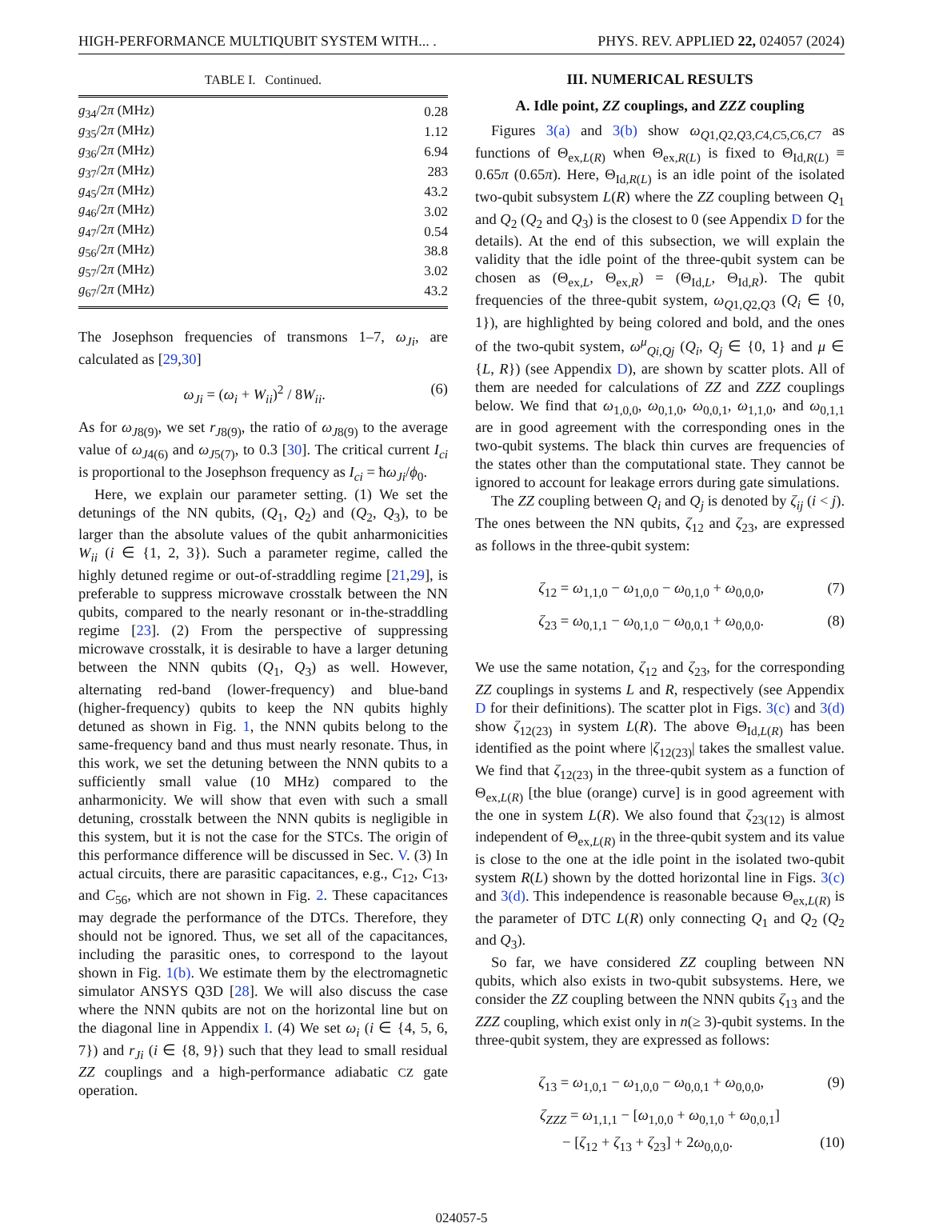HIGH-PERFORMANCE MULTIQUBIT SYSTEM WITH... . PHYS. REV. APPLIED 22, 024057 (2024)
TABLE I. Continued.
| g<sub>34</sub>/2 π (MHz) | 0.28 |
| g<sub>35</sub>/2 π (MHz) | 1.12 |
| g<sub>36</sub>/2 π (MHz) | 6.94 |
| g<sub>37</sub>/2 π (MHz) | 283 |
| g<sub>45</sub>/2 π (MHz) | 43.2 |
| g<sub>46</sub>/2 π (MHz) | 3.02 |
| g<sub>47</sub>/2 π (MHz) | 0.54 |
| g<sub>56</sub>/2 π (MHz) | 38.8 |
| g<sub>57</sub>/2 π (MHz) | 3.02 |
| g<sub>67</sub>/2 π (MHz) | 43.2 |
The Josephson frequencies of transmons 1–7, ω<sub>Ji</sub>, are calculated as [29,30]
ω<sub>Ji</sub> = (ω<sub>i</sub> + W<sub>ii</sub>)<sup>2</sup> / 8W<sub>ii</sub>. (6)
As for ω<sub>J8(9)</sub>, we set r<sub>J8(9)</sub>, the ratio of ω<sub>J8(9)</sub> to the average value of ω<sub>J4(6)</sub> and ω<sub>J5(7)</sub>, to 0.3 [30]. The critical current I<sub>ci</sub> is proportional to the Josephson frequency as I<sub>ci</sub> = ħω<sub>Ji</sub>/ϕ<sub>0</sub>.
Here, we explain our parameter setting. (1) We set the detunings of the NN qubits, (Q<sub>1</sub>, Q<sub>2</sub>) and (Q<sub>2</sub>, Q<sub>3</sub>), to be larger than the absolute values of the qubit anharmonicities W<sub>ii</sub> (i ∈ {1, 2, 3}). Such a parameter regime, called the highly detuned regime or out-of-straddling regime [21,29], is preferable to suppress microwave crosstalk between the NN qubits, compared to the nearly resonant or in-the-straddling regime [23]. (2) From the perspective of suppressing microwave crosstalk, it is desirable to have a larger detuning between the NNN qubits (Q<sub>1</sub>, Q<sub>3</sub>) as well. However, alternating red-band (lower-frequency) and blue-band (higher-frequency) qubits to keep the NN qubits highly detuned as shown in Fig. 1, the NNN qubits belong to the same-frequency band and thus must nearly resonate. Thus, in this work, we set the detuning between the NNN qubits to a sufficiently small value (10 MHz) compared to the anharmonicity. We will show that even with such a small detuning, crosstalk between the NNN qubits is negligible in this system, but it is not the case for the STCs. The origin of this performance difference will be discussed in Sec. V. (3) In actual circuits, there are parasitic capacitances, e.g., C<sub>12</sub>, C<sub>13</sub>, and C<sub>56</sub>, which are not shown in Fig. 2. These capacitances may degrade the performance of the DTCs. Therefore, they should not be ignored. Thus, we set all of the capacitances, including the parasitic ones, to correspond to the layout shown in Fig. 1(b). We estimate them by the electromagnetic simulator ANSYS Q3D [28]. We will also discuss the case where the NNN qubits are not on the horizontal line but on the diagonal line in Appendix I. (4) We set ω<sub>i</sub> (i ∈ {4, 5, 6, 7}) and r<sub>Ji</sub> (i ∈ {8, 9}) such that they lead to small residual ZZ couplings and a high-performance adiabatic CZ gate operation.
III. NUMERICAL RESULTS
A. Idle point, ZZ couplings, and ZZZ coupling
Figures 3(a) and 3(b) show ω<sub>Q1,Q2,Q3,C4,C5,C6,C7</sub> as functions of Θ<sub>ex,L(R)</sub> when Θ<sub>ex,R(L)</sub> is fixed to Θ<sub>Id,R(L)</sub> ≡ 0.65π (0.65π). Here, Θ<sub>Id,R(L)</sub> is an idle point of the isolated two-qubit subsystem L(R) where the ZZ coupling between Q<sub>1</sub> and Q<sub>2</sub> (Q<sub>2</sub> and Q<sub>3</sub>) is the closest to 0 (see Appendix D for the details). At the end of this subsection, we will explain the validity that the idle point of the three-qubit system can be chosen as (Θ<sub>ex,L</sub>, Θ<sub>ex,R</sub>) = (Θ<sub>Id,L</sub>, Θ<sub>Id,R</sub>). The qubit frequencies of the three-qubit system, ω<sub>Q1,Q2,Q3</sub> (Q<sub>i</sub> ∈ {0, 1}), are highlighted by being colored and bold, and the ones of the two-qubit system, ω<sup>μ</sup><sub>Qi,Qj</sub> (Q<sub>i</sub>, Q<sub>j</sub> ∈ {0, 1} and μ ∈ {L, R}) (see Appendix D), are shown by scatter plots. All of them are needed for calculations of ZZ and ZZZ couplings below. We find that ω<sub>1,0,0</sub>, ω<sub>0,1,0</sub>, ω<sub>0,0,1</sub>, ω<sub>1,1,0</sub>, and ω<sub>0,1,1</sub> are in good agreement with the corresponding ones in the two-qubit systems. The black thin curves are frequencies of the states other than the computational state. They cannot be ignored to account for leakage errors during gate simulations.
The ZZ coupling between Q<sub>i</sub> and Q<sub>j</sub> is denoted by ζ<sub>ij</sub> (i < j). The ones between the NN qubits, ζ<sub>12</sub> and ζ<sub>23</sub>, are expressed as follows in the three-qubit system:
ζ<sub>12</sub> = ω<sub>1,1,0</sub> − ω<sub>1,0,0</sub> − ω<sub>0,1,0</sub> + ω<sub>0,0,0</sub>, (7)
ζ<sub>23</sub> = ω<sub>0,1,1</sub> − ω<sub>0,1,0</sub> − ω<sub>0,0,1</sub> + ω<sub>0,0,0</sub>. (8)
We use the same notation, ζ<sub>12</sub> and ζ<sub>23</sub>, for the corresponding ZZ couplings in systems L and R, respectively (see Appendix D for their definitions). The scatter plot in Figs. 3(c) and 3(d) show ζ<sub>12(23)</sub> in system L(R). The above Θ<sub>Id,L(R)</sub> has been identified as the point where |ζ<sub>12(23)</sub>| takes the smallest value. We find that ζ<sub>12(23)</sub> in the three-qubit system as a function of Θ<sub>ex,L(R)</sub> [the blue (orange) curve] is in good agreement with the one in system L(R). We also found that ζ<sub>23(12)</sub> is almost independent of Θ<sub>ex,L(R)</sub> in the three-qubit system and its value is close to the one at the idle point in the isolated two-qubit system R(L) shown by the dotted horizontal line in Figs. 3(c) and 3(d). This independence is reasonable because Θ<sub>ex,L(R)</sub> is the parameter of DTC L(R) only connecting Q<sub>1</sub> and Q<sub>2</sub> (Q<sub>2</sub> and Q<sub>3</sub>).
So far, we have considered ZZ coupling between NN qubits, which also exists in two-qubit subsystems. Here, we consider the ZZ coupling between the NNN qubits ζ<sub>13</sub> and the ZZZ coupling, which exist only in n(≥ 3)-qubit systems. In the three-qubit system, they are expressed as follows:
ζ<sub>13</sub> = ω<sub>1,0,1</sub> − ω<sub>1,0,0</sub> − ω<sub>0,0,1</sub> + ω<sub>0,0,0</sub>, (9)
ζ<sub>ZZZ</sub> = ω<sub>1,1,1</sub> − [ω<sub>1,0,0</sub> + ω<sub>0,1,0</sub> + ω<sub>0,0,1</sub>]
− [ζ<sub>12</sub> + ζ<sub>13</sub> + ζ<sub>23</sub>] + 2ω<sub>0,0,0</sub>. (10)
024057-5